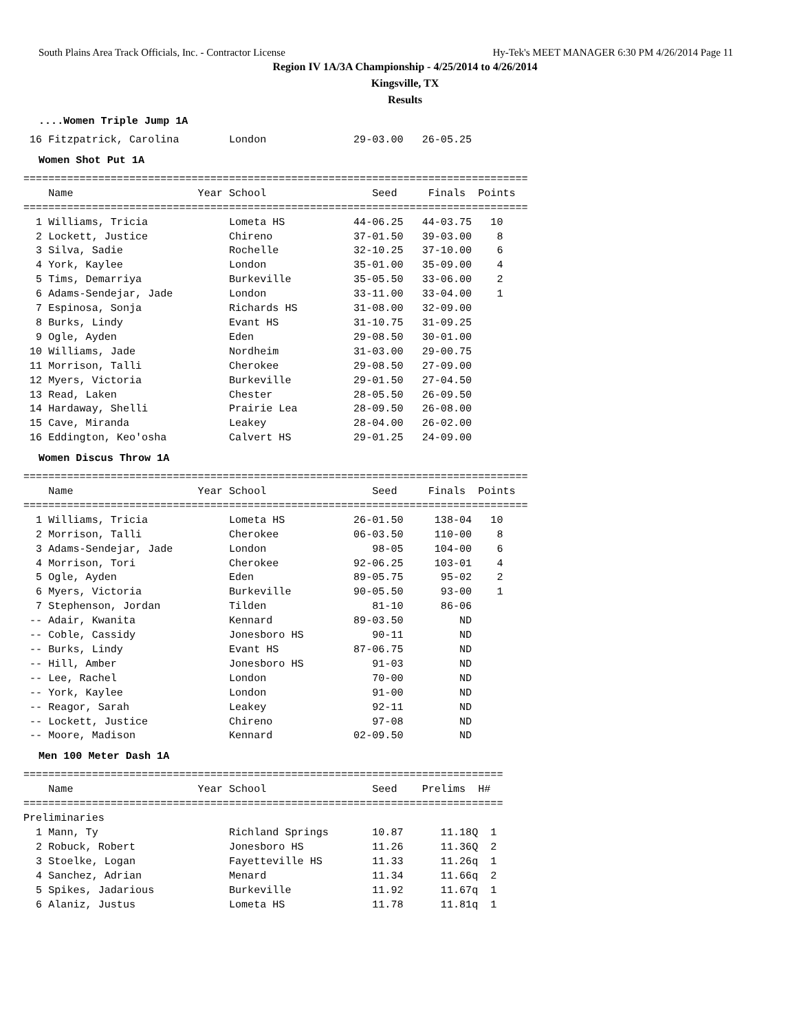South Plains Area Track Officials, Inc. - Contractor License Hy-Tek's MEET MANAGER 6:30 PM 4/26/2014 Page 11
Region IV 1A/3A Championship - 4/25/2014 to 4/26/2014
Kingsville, TX
Results
....Women Triple Jump 1A
 16 Fitzpatrick, Carolina        London              29-03.00   26-05.25
Women Shot Put 1A
=================================================================================
    Name                    Year School                 Seed     Finals  Points
=================================================================================
  1 Williams, Tricia             Lometa HS           44-06.25   44-03.75   10
  2 Lockett, Justice             Chireno             37-01.50   39-03.00    8
  3 Silva, Sadie                 Rochelle            32-10.25   37-10.00    6
  4 York, Kaylee                 London              35-01.00   35-09.00    4
  5 Tims, Demarriya              Burkeville          35-05.50   33-06.00    2
  6 Adams-Sendejar, Jade         London              33-11.00   33-04.00    1
  7 Espinosa, Sonja              Richards HS         31-08.00   32-09.00
  8 Burks, Lindy                 Evant HS            31-10.75   31-09.25
  9 Ogle, Ayden                  Eden                29-08.50   30-01.00
 10 Williams, Jade               Nordheim            31-03.00   29-00.75
 11 Morrison, Talli              Cherokee            29-08.50   27-09.00
 12 Myers, Victoria              Burkeville          29-01.50   27-04.50
 13 Read, Laken                  Chester             28-05.50   26-09.50
 14 Hardaway, Shelli             Prairie Lea         28-09.50   26-08.00
 15 Cave, Miranda                Leakey              28-04.00   26-02.00
 16 Eddington, Keo'osha          Calvert HS          29-01.25   24-09.00
Women Discus Throw 1A
=================================================================================
    Name                    Year School                 Seed     Finals  Points
=================================================================================
  1 Williams, Tricia             Lometa HS           26-01.50     138-04   10
  2 Morrison, Talli              Cherokee            06-03.50     110-00    8
  3 Adams-Sendejar, Jade         London                 98-05     104-00    6
  4 Morrison, Tori               Cherokee            92-06.25     103-01    4
  5 Ogle, Ayden                  Eden                89-05.75      95-02    2
  6 Myers, Victoria              Burkeville          90-05.50      93-00    1
  7 Stephenson, Jordan           Tilden                 81-10      86-06
 -- Adair, Kwanita               Kennard             89-03.50         ND
 -- Coble, Cassidy               Jonesboro HS           90-11         ND
 -- Burks, Lindy                 Evant HS            87-06.75         ND
 -- Hill, Amber                  Jonesboro HS           91-03         ND
 -- Lee, Rachel                  London                 70-00         ND
 -- York, Kaylee                 London                 91-00         ND
 -- Reagor, Sarah                Leakey                 92-11         ND
 -- Lockett, Justice             Chireno                97-08         ND
 -- Moore, Madison               Kennard             02-09.50         ND
Men 100 Meter Dash 1A
=============================================================================
    Name                    Year School                 Seed    Prelims  H#
=============================================================================
Preliminaries
  1 Mann, Ty                     Richland Springs       10.87      11.18Q  1
  2 Robuck, Robert               Jonesboro HS           11.26      11.36Q  2
  3 Stoelke, Logan               Fayetteville HS        11.33      11.26q  1
  4 Sanchez, Adrian              Menard                 11.34      11.66q  2
  5 Spikes, Jadarious            Burkeville             11.92      11.67q  1
  6 Alaniz, Justus               Lometa HS              11.78      11.81q  1